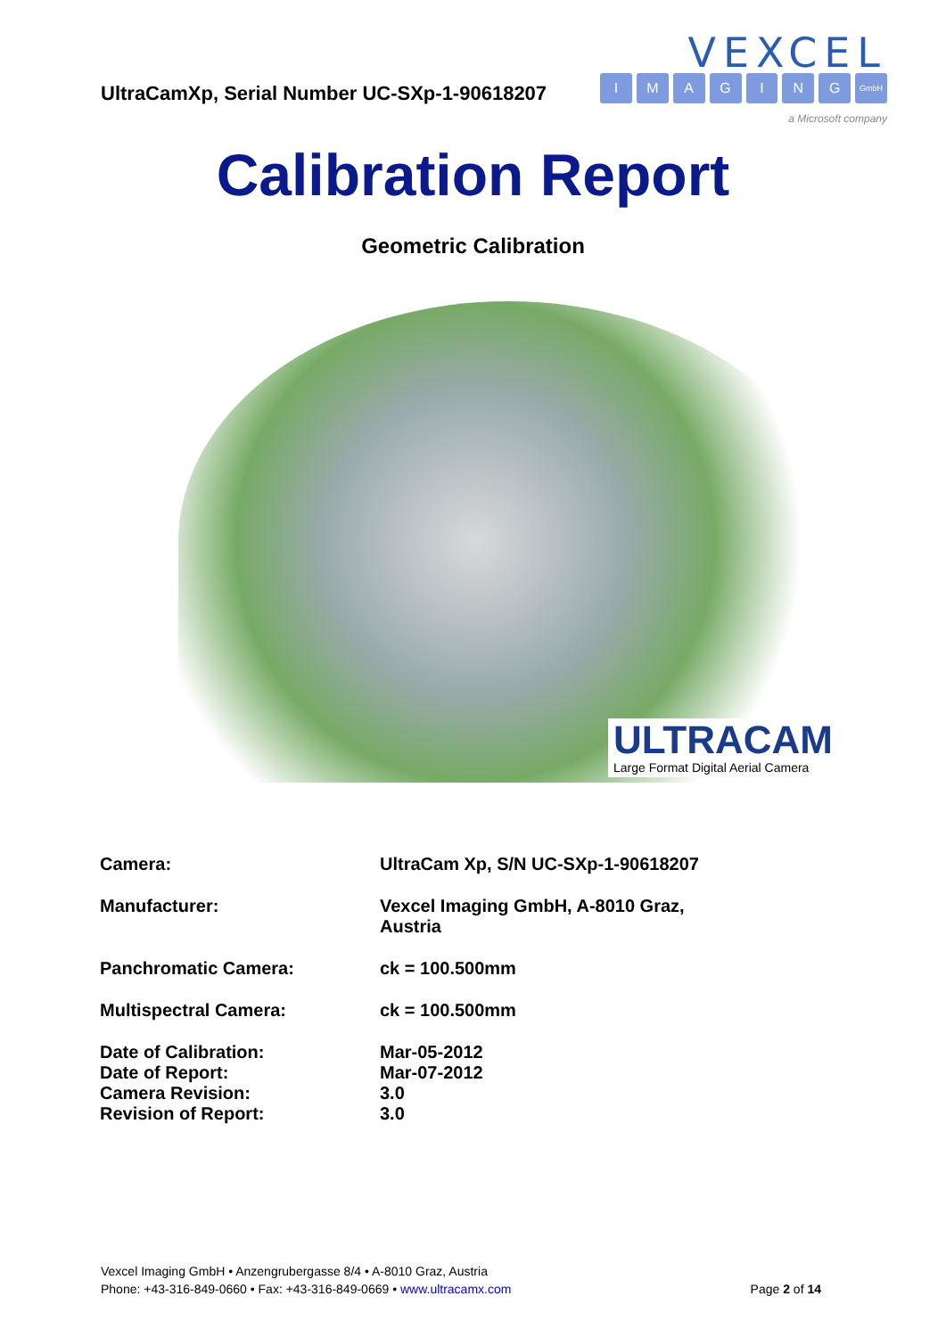UltraCamXp, Serial Number UC-SXp-1-90618207
VEXCEL
IMAGING GmbH
a Microsoft company
Calibration Report
Geometric Calibration
ULTRACAM
Large Format Digital Aerial Camera
| Camera: | UltraCam Xp, S/N UC-SXp-1-90618207 |
| Manufacturer: | Vexcel Imaging GmbH, A-8010 Graz, Austria |
| Panchromatic Camera: | ck = 100.500mm |
| Multispectral Camera: | ck = 100.500mm |
| Date of Calibration: | Mar-05-2012 |
| Date of Report: | Mar-07-2012 |
| Camera Revision: | 3.0 |
| Revision of Report: | 3.0 |
Vexcel Imaging GmbH • Anzengrubergasse 8/4 • A-8010 Graz, Austria
Phone: +43-316-849-0660 • Fax: +43-316-849-0669 • www.ultracamx.com Page 2 of 14